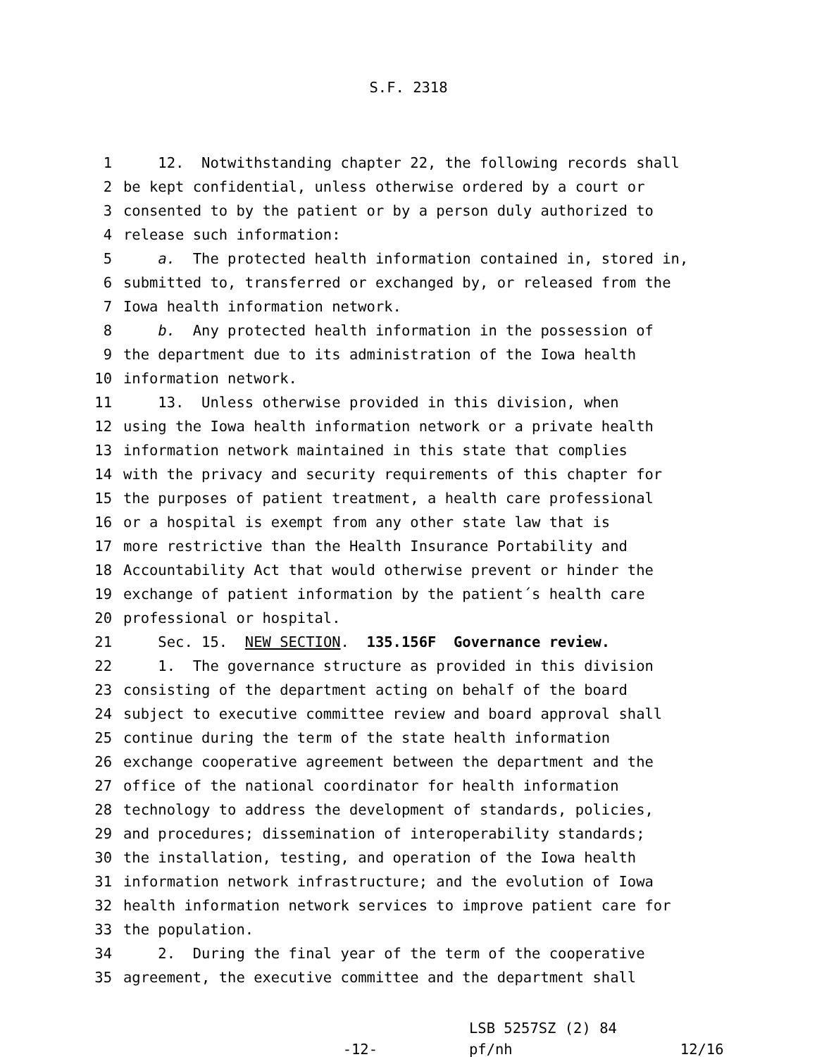S.F. 2318
1 12. Notwithstanding chapter 22, the following records shall
2 be kept confidential, unless otherwise ordered by a court or
3 consented to by the patient or by a person duly authorized to
4 release such information:
5 a. The protected health information contained in, stored in,
6 submitted to, transferred or exchanged by, or released from the
7 Iowa health information network.
8 b. Any protected health information in the possession of
9 the department due to its administration of the Iowa health
10 information network.
11 13. Unless otherwise provided in this division, when
12 using the Iowa health information network or a private health
13 information network maintained in this state that complies
14 with the privacy and security requirements of this chapter for
15 the purposes of patient treatment, a health care professional
16 or a hospital is exempt from any other state law that is
17 more restrictive than the Health Insurance Portability and
18 Accountability Act that would otherwise prevent or hinder the
19 exchange of patient information by the patient´s health care
20 professional or hospital.
21 Sec. 15. NEW SECTION. 135.156F Governance review.
22 1. The governance structure as provided in this division
23 consisting of the department acting on behalf of the board
24 subject to executive committee review and board approval shall
25 continue during the term of the state health information
26 exchange cooperative agreement between the department and the
27 office of the national coordinator for health information
28 technology to address the development of standards, policies,
29 and procedures; dissemination of interoperability standards;
30 the installation, testing, and operation of the Iowa health
31 information network infrastructure; and the evolution of Iowa
32 health information network services to improve patient care for
33 the population.
34 2. During the final year of the term of the cooperative
35 agreement, the executive committee and the department shall
-12-
LSB 5257SZ (2) 84
pf/nh
12/16